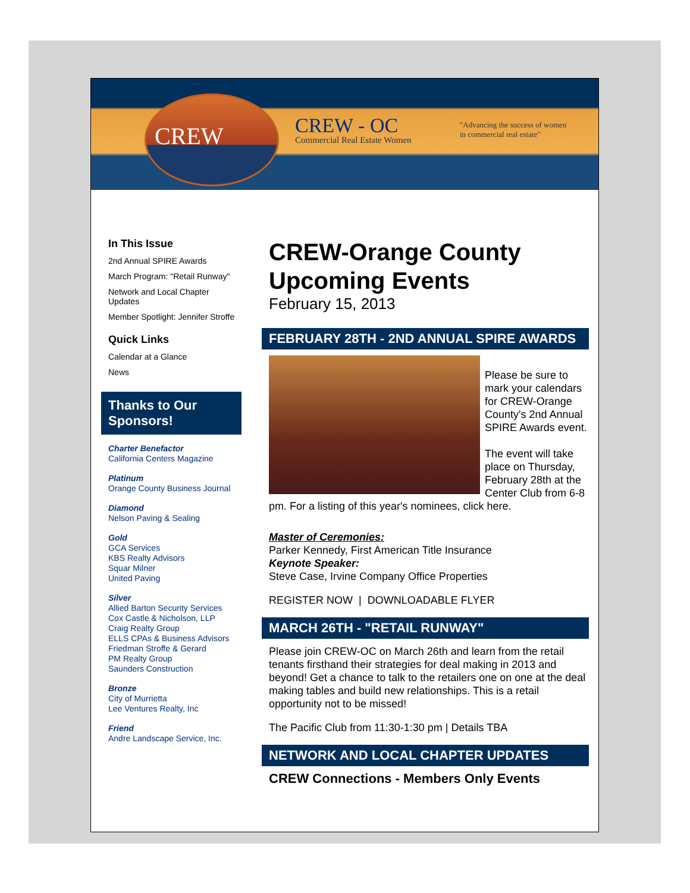CREW
CREW - OC
Commercial Real Estate Women
"Advancing the success of women
in commercial real estate"
In This Issue
2nd Annual SPIRE Awards
March Program: "Retail Runway"
Network and Local Chapter Updates
Member Spotlight: Jennifer Stroffe
Quick Links
Calendar at a Glance
News
Thanks to Our Sponsors!
Charter Benefactor
California Centers Magazine
Platinum
Orange County Business Journal
Diamond
Nelson Paving & Sealing
Gold
GCA Services
KBS Realty Advisors
Squar Milner
United Paving
Silver
Allied Barton Security Services
Cox Castle & Nicholson, LLP
Craig Realty Group
ELLS CPAs & Business Advisors
Friedman Stroffe & Gerard
PM Realty Group
Saunders Construction
Bronze
City of Murrietta
Lee Ventures Realty, Inc
Friend
Andre Landscape Service, Inc.
CREW-Orange County Upcoming Events
February 15, 2013
FEBRUARY 28TH - 2ND ANNUAL SPIRE AWARDS
Please be sure to mark your calendars for CREW-Orange County's 2nd Annual SPIRE Awards event.
The event will take place on Thursday, February 28th at the Center Club from 6-8 pm. For a listing of this year's nominees, click here.
Master of Ceremonies:
Parker Kennedy, First American Title Insurance
Keynote Speaker:
Steve Case, Irvine Company Office Properties
REGISTER NOW | DOWNLOADABLE FLYER
MARCH 26TH - "RETAIL RUNWAY"
Please join CREW-OC on March 26th and learn from the retail tenants firsthand their strategies for deal making in 2013 and beyond! Get a chance to talk to the retailers one on one at the deal making tables and build new relationships. This is a retail opportunity not to be missed!
The Pacific Club from 11:30-1:30 pm | Details TBA
NETWORK AND LOCAL CHAPTER UPDATES
CREW Connections - Members Only Events